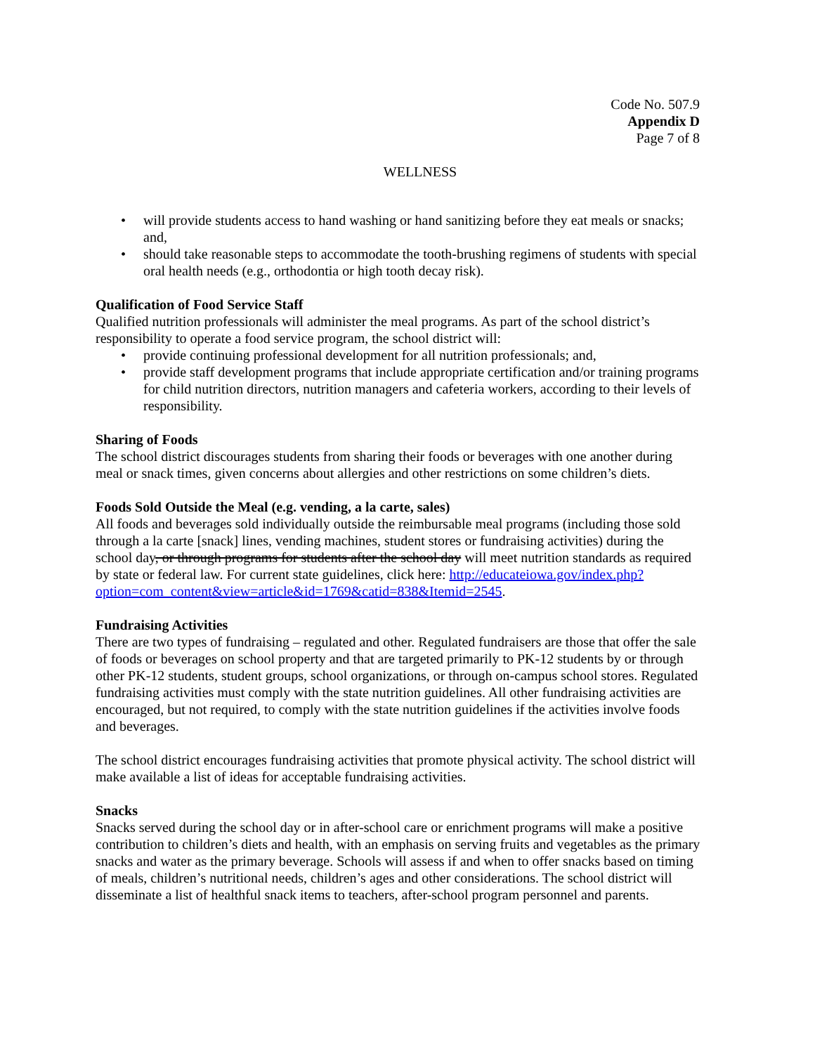Code No. 507.9
Appendix D
Page 7 of 8
WELLNESS
• will provide students access to hand washing or hand sanitizing before they eat meals or snacks; and,
• should take reasonable steps to accommodate the tooth-brushing regimens of students with special oral health needs (e.g., orthodontia or high tooth decay risk).
Qualification of Food Service Staff
Qualified nutrition professionals will administer the meal programs. As part of the school district’s responsibility to operate a food service program, the school district will:
• provide continuing professional development for all nutrition professionals; and,
• provide staff development programs that include appropriate certification and/or training programs for child nutrition directors, nutrition managers and cafeteria workers, according to their levels of responsibility.
Sharing of Foods
The school district discourages students from sharing their foods or beverages with one another during meal or snack times, given concerns about allergies and other restrictions on some children’s diets.
Foods Sold Outside the Meal (e.g. vending, a la carte, sales)
All foods and beverages sold individually outside the reimbursable meal programs (including those sold through a la carte [snack] lines, vending machines, student stores or fundraising activities) during the school day, or through programs for students after the school day will meet nutrition standards as required by state or federal law. For current state guidelines, click here: http://educateiowa.gov/index.php?option=com_content&view=article&id=1769&catid=838&Itemid=2545.
Fundraising Activities
There are two types of fundraising – regulated and other. Regulated fundraisers are those that offer the sale of foods or beverages on school property and that are targeted primarily to PK-12 students by or through other PK-12 students, student groups, school organizations, or through on-campus school stores. Regulated fundraising activities must comply with the state nutrition guidelines. All other fundraising activities are encouraged, but not required, to comply with the state nutrition guidelines if the activities involve foods and beverages.
The school district encourages fundraising activities that promote physical activity. The school district will make available a list of ideas for acceptable fundraising activities.
Snacks
Snacks served during the school day or in after-school care or enrichment programs will make a positive contribution to children’s diets and health, with an emphasis on serving fruits and vegetables as the primary snacks and water as the primary beverage. Schools will assess if and when to offer snacks based on timing of meals, children’s nutritional needs, children’s ages and other considerations. The school district will disseminate a list of healthful snack items to teachers, after-school program personnel and parents.